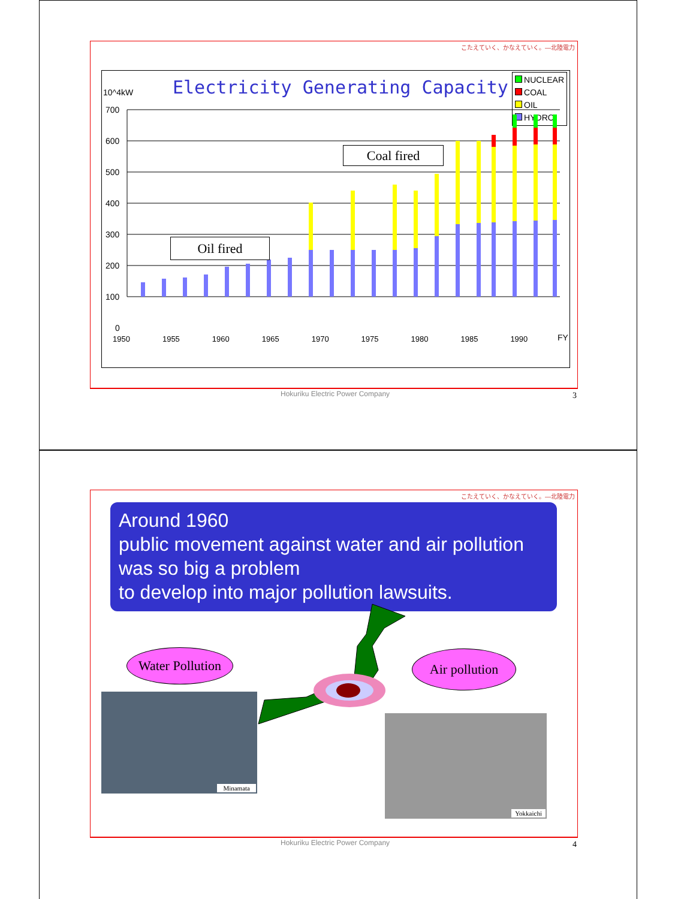こたえていく、かなえていく。―北陸電力
10^4kW
Electricity Generating Capacity
NUCLEAR
COAL
OIL
HYDRO
700
600
500
400
300
200
100
0
FY
1950 1955 1960 1965 1970 1975 1980 1985 1990
Coal fired
Oil fired
Hokuriku Electric Power Company
3
こたえていく、かなえていく。―北陸電力
Around 1960
public movement against water and air pollution
was so big a problem
to develop into major pollution lawsuits.
Water Pollution
Air pollution
Minamata
Yokkaichi
Hokuriku Electric Power Company
4